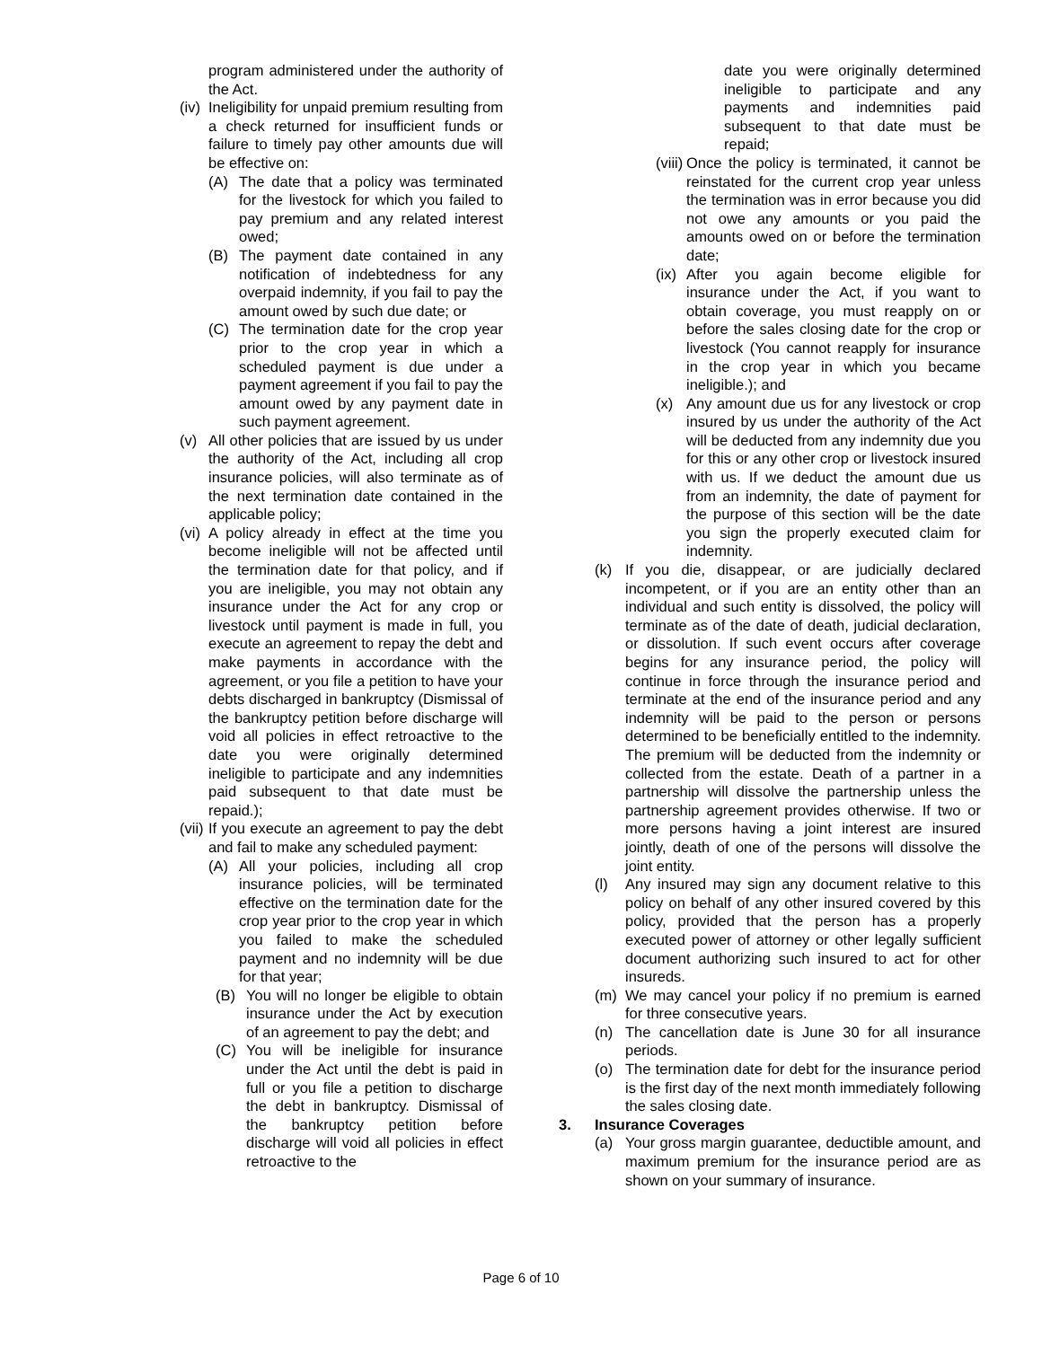program administered under the authority of the Act.
(iv)
Ineligibility for unpaid premium resulting from a check returned for insufficient funds or failure to timely pay other amounts due will be effective on:
(A) The date that a policy was terminated for the livestock for which you failed to pay premium and any related interest owed;
(B) The payment date contained in any notification of indebtedness for any overpaid indemnity, if you fail to pay the amount owed by such due date; or
(C) The termination date for the crop year prior to the crop year in which a scheduled payment is due under a payment agreement if you fail to pay the amount owed by any payment date in such payment agreement.
(v) All other policies that are issued by us under the authority of the Act, including all crop insurance policies, will also terminate as of the next termination date contained in the applicable policy;
(vi) A policy already in effect at the time you become ineligible will not be affected until the termination date for that policy, and if you are ineligible, you may not obtain any insurance under the Act for any crop or livestock until payment is made in full, you execute an agreement to repay the debt and make payments in accordance with the agreement, or you file a petition to have your debts discharged in bankruptcy (Dismissal of the bankruptcy petition before discharge will void all policies in effect retroactive to the date you were originally determined ineligible to participate and any indemnities paid subsequent to that date must be repaid.);
(vii)
If you execute an agreement to pay the debt and fail to make any scheduled payment:
(A) All your policies, including all crop insurance policies, will be terminated effective on the termination date for the crop year prior to the crop year in which you failed to make the scheduled payment and no indemnity will be due for that year;
(B) You will no longer be eligible to obtain insurance under the Act by execution of an agreement to pay the debt; and
(C) You will be ineligible for insurance under the Act until the debt is paid in full or you file a petition to discharge the debt in bankruptcy. Dismissal of the bankruptcy petition before discharge will void all policies in effect retroactive to the
date you were originally determined ineligible to participate and any payments and indemnities paid subsequent to that date must be repaid;
(viii) Once the policy is terminated, it cannot be reinstated for the current crop year unless the termination was in error because you did not owe any amounts or you paid the amounts owed on or before the termination date;
(ix) After you again become eligible for insurance under the Act, if you want to obtain coverage, you must reapply on or before the sales closing date for the crop or livestock (You cannot reapply for insurance in the crop year in which you became ineligible.); and
(x) Any amount due us for any livestock or crop insured by us under the authority of the Act will be deducted from any indemnity due you for this or any other crop or livestock insured with us. If we deduct the amount due us from an indemnity, the date of payment for the purpose of this section will be the date you sign the properly executed claim for indemnity.
(k) If you die, disappear, or are judicially declared incompetent, or if you are an entity other than an individual and such entity is dissolved, the policy will terminate as of the date of death, judicial declaration, or dissolution. If such event occurs after coverage begins for any insurance period, the policy will continue in force through the insurance period and terminate at the end of the insurance period and any indemnity will be paid to the person or persons determined to be beneficially entitled to the indemnity. The premium will be deducted from the indemnity or collected from the estate. Death of a partner in a partnership will dissolve the partnership unless the partnership agreement provides otherwise. If two or more persons having a joint interest are insured jointly, death of one of the persons will dissolve the joint entity.
(l) Any insured may sign any document relative to this policy on behalf of any other insured covered by this policy, provided that the person has a properly executed power of attorney or other legally sufficient document authorizing such insured to act for other insureds.
(m) We may cancel your policy if no premium is earned for three consecutive years.
(n) The cancellation date is June 30 for all insurance periods.
(o) The termination date for debt for the insurance period is the first day of the next month immediately following the sales closing date.
3. Insurance Coverages
(a) Your gross margin guarantee, deductible amount, and maximum premium for the insurance period are as shown on your summary of insurance.
Page 6 of 10